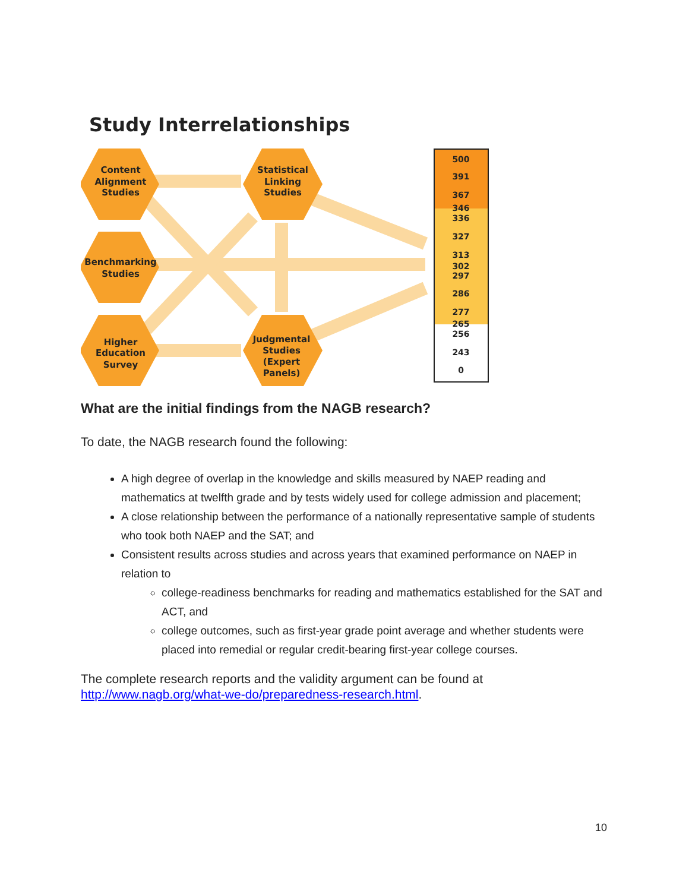Study Interrelationships
Content
Alignment
Studies
Benchmarking
Studies
Higher
Education
Survey
Statistical
Linking
Studies
Judgmental
Studies
(Expert
Panels)
500
391
367
346
336
327
313
302
297
286
277
265
256
243
0
What are the initial findings from the NAGB research?
To date, the NAGB research found the following:
A high degree of overlap in the knowledge and skills measured by NAEP reading and mathematics at twelfth grade and by tests widely used for college admission and placement;
A close relationship between the performance of a nationally representative sample of students who took both NAEP and the SAT; and
Consistent results across studies and across years that examined performance on NAEP in relation to
college-readiness benchmarks for reading and mathematics established for the SAT and ACT, and
college outcomes, such as first-year grade point average and whether students were placed into remedial or regular credit-bearing first-year college courses.
The complete research reports and the validity argument can be found at http://www.nagb.org/what-we-do/preparedness-research.html.
10